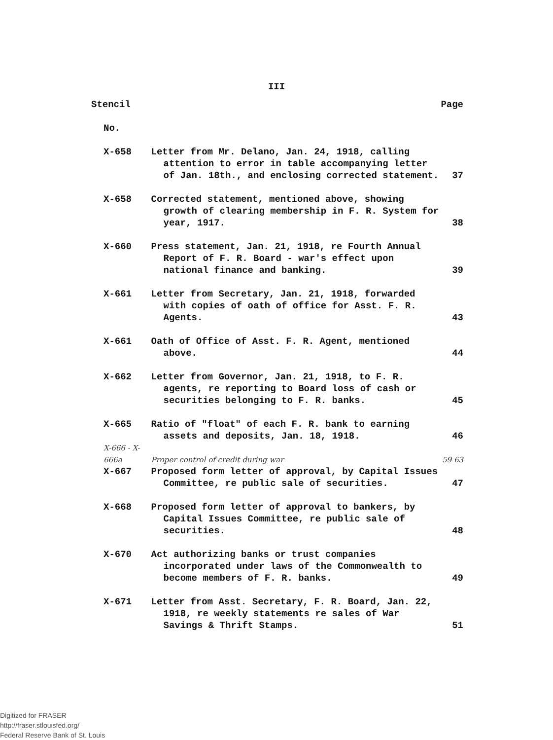III
| Stencil | | Page |
| --- | --- | --- |
| No. | | |
| X-658 | Letter from Mr. Delano, Jan. 24, 1918, calling attention to error in table accompanying letter of Jan. 18th., and enclosing corrected statement. | 37 |
| X-658 | Corrected statement, mentioned above, showing growth of clearing membership in F. R. System for year, 1917. | 38 |
| X-660 | Press statement, Jan. 21, 1918, re Fourth Annual Report of F. R. Board - war's effect upon national finance and banking. | 39 |
| X-661 | Letter from Secretary, Jan. 21, 1918, forwarded with copies of oath of office for Asst. F. R. Agents. | 43 |
| X-661 | Oath of Office of Asst. F. R. Agent, mentioned above. | 44 |
| X-662 | Letter from Governor, Jan. 21, 1918, to F. R. agents, re reporting to Board loss of cash or securities belonging to F. R. banks. | 45 |
| X-665 | Ratio of "float" of each F. R. bank to earning assets and deposits, Jan. 18, 1918. | 46 |
| X-666 - X-666a | Proper control of credit during war | 59 63 |
| X-667 | Proposed form letter of approval, by Capital Issues Committee, re public sale of securities. | 47 |
| X-668 | Proposed form letter of approval to bankers, by Capital Issues Committee, re public sale of securities. | 48 |
| X-670 | Act authorizing banks or trust companies incorporated under laws of the Commonwealth to become members of F. R. banks. | 49 |
| X-671 | Letter from Asst. Secretary, F. R. Board, Jan. 22, 1918, re weekly statements re sales of War Savings & Thrift Stamps. | 51 |
Digitized for FRASER
http://fraser.stlouisfed.org/
Federal Reserve Bank of St. Louis